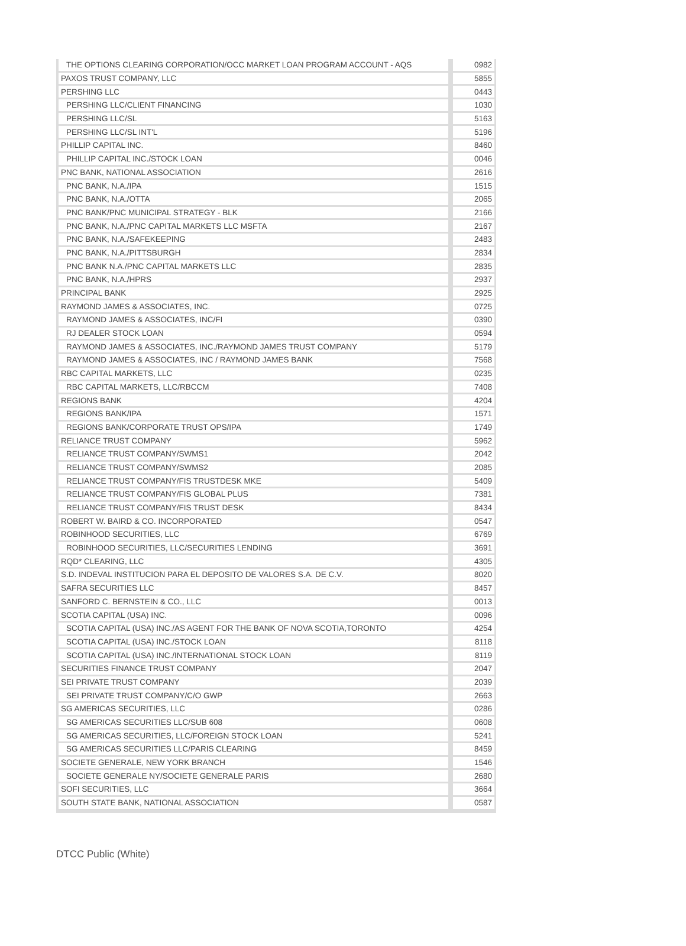| THE OPTIONS CLEARING CORPORATION/OCC MARKET LOAN PROGRAM ACCOUNT - AQS | 0982 |
| PAXOS TRUST COMPANY, LLC | 5855 |
| PERSHING LLC | 0443 |
| PERSHING LLC/CLIENT FINANCING | 1030 |
| PERSHING LLC/SL | 5163 |
| PERSHING LLC/SL INT'L | 5196 |
| PHILLIP CAPITAL INC. | 8460 |
| PHILLIP CAPITAL INC./STOCK LOAN | 0046 |
| PNC BANK, NATIONAL ASSOCIATION | 2616 |
| PNC BANK, N.A./IPA | 1515 |
| PNC BANK, N.A./OTTA | 2065 |
| PNC BANK/PNC MUNICIPAL STRATEGY - BLK | 2166 |
| PNC BANK, N.A./PNC CAPITAL MARKETS LLC MSFTA | 2167 |
| PNC BANK, N.A./SAFEKEEPING | 2483 |
| PNC BANK, N.A./PITTSBURGH | 2834 |
| PNC BANK N.A./PNC CAPITAL MARKETS LLC | 2835 |
| PNC BANK, N.A./HPRS | 2937 |
| PRINCIPAL BANK | 2925 |
| RAYMOND JAMES & ASSOCIATES, INC. | 0725 |
| RAYMOND JAMES & ASSOCIATES, INC/FI | 0390 |
| RJ DEALER STOCK LOAN | 0594 |
| RAYMOND JAMES & ASSOCIATES, INC./RAYMOND JAMES TRUST COMPANY | 5179 |
| RAYMOND JAMES & ASSOCIATES, INC / RAYMOND JAMES BANK | 7568 |
| RBC CAPITAL MARKETS, LLC | 0235 |
| RBC CAPITAL MARKETS, LLC/RBCCM | 7408 |
| REGIONS BANK | 4204 |
| REGIONS BANK/IPA | 1571 |
| REGIONS BANK/CORPORATE TRUST OPS/IPA | 1749 |
| RELIANCE TRUST COMPANY | 5962 |
| RELIANCE TRUST COMPANY/SWMS1 | 2042 |
| RELIANCE TRUST COMPANY/SWMS2 | 2085 |
| RELIANCE TRUST COMPANY/FIS TRUSTDESK MKE | 5409 |
| RELIANCE TRUST COMPANY/FIS GLOBAL PLUS | 7381 |
| RELIANCE TRUST COMPANY/FIS TRUST DESK | 8434 |
| ROBERT W. BAIRD & CO. INCORPORATED | 0547 |
| ROBINHOOD SECURITIES, LLC | 6769 |
| ROBINHOOD SECURITIES, LLC/SECURITIES LENDING | 3691 |
| RQD* CLEARING, LLC | 4305 |
| S.D. INDEVAL INSTITUCION PARA EL DEPOSITO DE VALORES S.A. DE C.V. | 8020 |
| SAFRA SECURITIES LLC | 8457 |
| SANFORD C. BERNSTEIN & CO., LLC | 0013 |
| SCOTIA CAPITAL (USA) INC. | 0096 |
| SCOTIA CAPITAL (USA) INC./AS AGENT FOR THE BANK OF NOVA SCOTIA,TORONTO | 4254 |
| SCOTIA CAPITAL (USA) INC./STOCK LOAN | 8118 |
| SCOTIA CAPITAL (USA) INC./INTERNATIONAL STOCK LOAN | 8119 |
| SECURITIES FINANCE TRUST COMPANY | 2047 |
| SEI PRIVATE TRUST COMPANY | 2039 |
| SEI PRIVATE TRUST COMPANY/C/O GWP | 2663 |
| SG AMERICAS SECURITIES, LLC | 0286 |
| SG AMERICAS SECURITIES LLC/SUB 608 | 0608 |
| SG AMERICAS SECURITIES, LLC/FOREIGN STOCK LOAN | 5241 |
| SG AMERICAS SECURITIES LLC/PARIS CLEARING | 8459 |
| SOCIETE GENERALE, NEW YORK BRANCH | 1546 |
| SOCIETE GENERALE NY/SOCIETE GENERALE PARIS | 2680 |
| SOFI SECURITIES, LLC | 3664 |
| SOUTH STATE BANK, NATIONAL ASSOCIATION | 0587 |
DTCC Public (White)